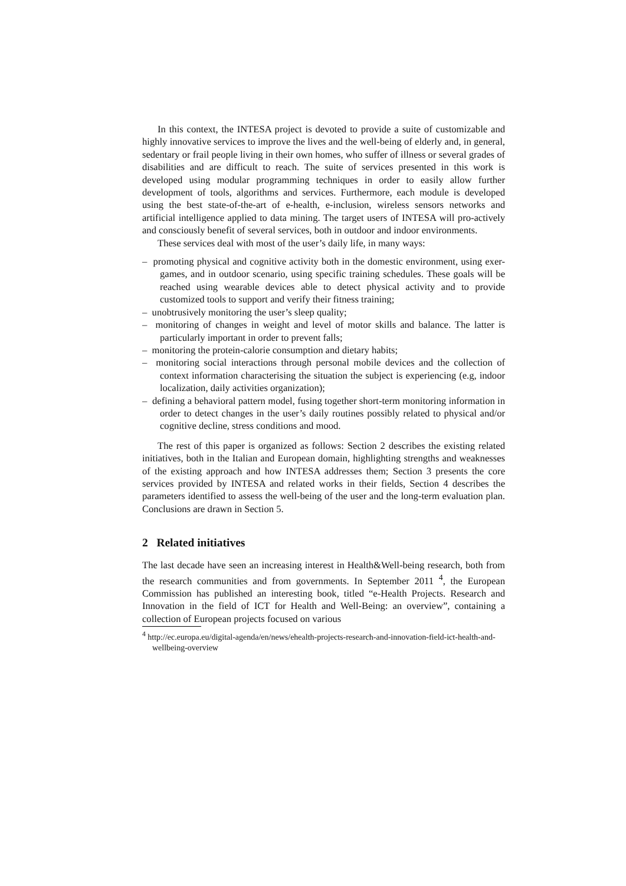In this context, the INTESA project is devoted to provide a suite of customizable and highly innovative services to improve the lives and the well-being of elderly and, in general, sedentary or frail people living in their own homes, who suffer of illness or several grades of disabilities and are difficult to reach. The suite of services presented in this work is developed using modular programming techniques in order to easily allow further development of tools, algorithms and services. Furthermore, each module is developed using the best state-of-the-art of e-health, e-inclusion, wireless sensors networks and artificial intelligence applied to data mining. The target users of INTESA will pro-actively and consciously benefit of several services, both in outdoor and indoor environments.
These services deal with most of the user’s daily life, in many ways:
– promoting physical and cognitive activity both in the domestic environment, using exer-games, and in outdoor scenario, using specific training schedules. These goals will be reached using wearable devices able to detect physical activity and to provide customized tools to support and verify their fitness training;
– unobtrusively monitoring the user’s sleep quality;
– monitoring of changes in weight and level of motor skills and balance. The latter is particularly important in order to prevent falls;
– monitoring the protein-calorie consumption and dietary habits;
– monitoring social interactions through personal mobile devices and the collection of context information characterising the situation the subject is experiencing (e.g, indoor localization, daily activities organization);
– defining a behavioral pattern model, fusing together short-term monitoring information in order to detect changes in the user’s daily routines possibly related to physical and/or cognitive decline, stress conditions and mood.
The rest of this paper is organized as follows: Section 2 describes the existing related initiatives, both in the Italian and European domain, highlighting strengths and weaknesses of the existing approach and how INTESA addresses them; Section 3 presents the core services provided by INTESA and related works in their fields, Section 4 describes the parameters identified to assess the well-being of the user and the long-term evaluation plan. Conclusions are drawn in Section 5.
2 Related initiatives
The last decade have seen an increasing interest in Health&Well-being research, both from the research communities and from governments. In September 2011 <sup>4</sup>, the European Commission has published an interesting book, titled “e-Health Projects. Research and Innovation in the field of ICT for Health and Well-Being: an overview”, containing a collection of European projects focused on various
<sup>4</sup> http://ec.europa.eu/digital-agenda/en/news/ehealth-projects-research-and-innovation-field-ict-health-and-wellbeing-overview